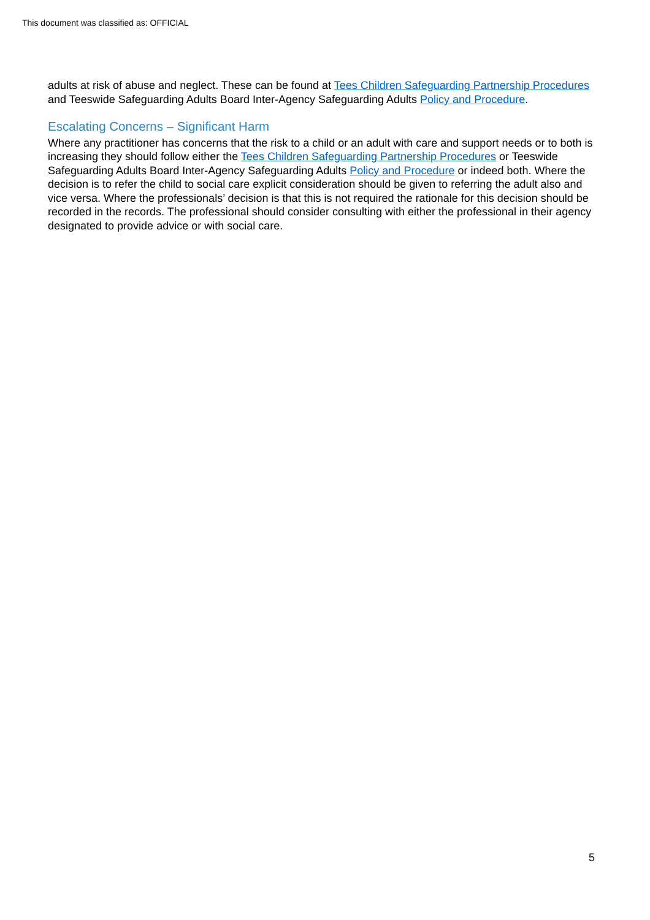This document was classified as: OFFICIAL
adults at risk of abuse and neglect. These can be found at Tees Children Safeguarding Partnership Procedures and Teeswide Safeguarding Adults Board Inter-Agency Safeguarding Adults Policy and Procedure.
Escalating Concerns – Significant Harm
Where any practitioner has concerns that the risk to a child or an adult with care and support needs or to both is increasing they should follow either the Tees Children Safeguarding Partnership Procedures or Teeswide Safeguarding Adults Board Inter-Agency Safeguarding Adults Policy and Procedure or indeed both. Where the decision is to refer the child to social care explicit consideration should be given to referring the adult also and vice versa. Where the professionals’ decision is that this is not required the rationale for this decision should be recorded in the records. The professional should consider consulting with either the professional in their agency designated to provide advice or with social care.
5